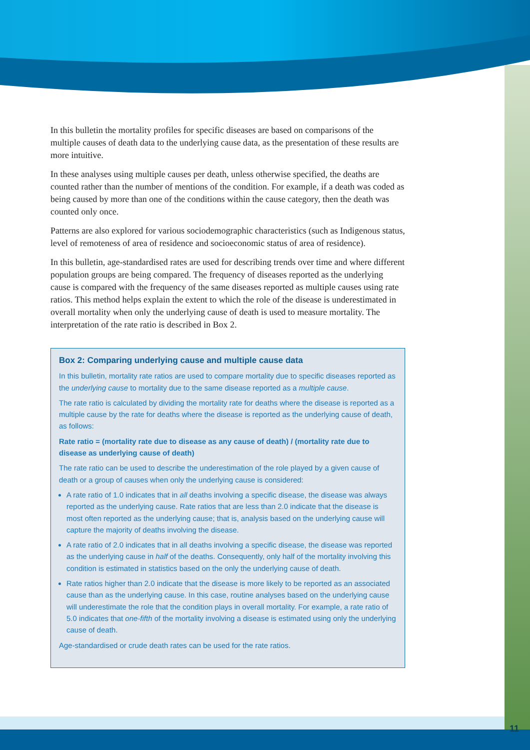In this bulletin the mortality profiles for specific diseases are based on comparisons of the multiple causes of death data to the underlying cause data, as the presentation of these results are more intuitive.
In these analyses using multiple causes per death, unless otherwise specified, the deaths are counted rather than the number of mentions of the condition. For example, if a death was coded as being caused by more than one of the conditions within the cause category, then the death was counted only once.
Patterns are also explored for various sociodemographic characteristics (such as Indigenous status, level of remoteness of area of residence and socioeconomic status of area of residence).
In this bulletin, age-standardised rates are used for describing trends over time and where different population groups are being compared. The frequency of diseases reported as the underlying cause is compared with the frequency of the same diseases reported as multiple causes using rate ratios. This method helps explain the extent to which the role of the disease is underestimated in overall mortality when only the underlying cause of death is used to measure mortality. The interpretation of the rate ratio is described in Box 2.
Box 2: Comparing underlying cause and multiple cause data
In this bulletin, mortality rate ratios are used to compare mortality due to specific diseases reported as the underlying cause to mortality due to the same disease reported as a multiple cause.
The rate ratio is calculated by dividing the mortality rate for deaths where the disease is reported as a multiple cause by the rate for deaths where the disease is reported as the underlying cause of death, as follows:
Rate ratio = (mortality rate due to disease as any cause of death) / (mortality rate due to disease as underlying cause of death)
The rate ratio can be used to describe the underestimation of the role played by a given cause of death or a group of causes when only the underlying cause is considered:
A rate ratio of 1.0 indicates that in all deaths involving a specific disease, the disease was always reported as the underlying cause. Rate ratios that are less than 2.0 indicate that the disease is most often reported as the underlying cause; that is, analysis based on the underlying cause will capture the majority of deaths involving the disease.
A rate ratio of 2.0 indicates that in all deaths involving a specific disease, the disease was reported as the underlying cause in half of the deaths. Consequently, only half of the mortality involving this condition is estimated in statistics based on the only the underlying cause of death.
Rate ratios higher than 2.0 indicate that the disease is more likely to be reported as an associated cause than as the underlying cause. In this case, routine analyses based on the underlying cause will underestimate the role that the condition plays in overall mortality. For example, a rate ratio of 5.0 indicates that one-fifth of the mortality involving a disease is estimated using only the underlying cause of death.
Age-standardised or crude death rates can be used for the rate ratios.
11